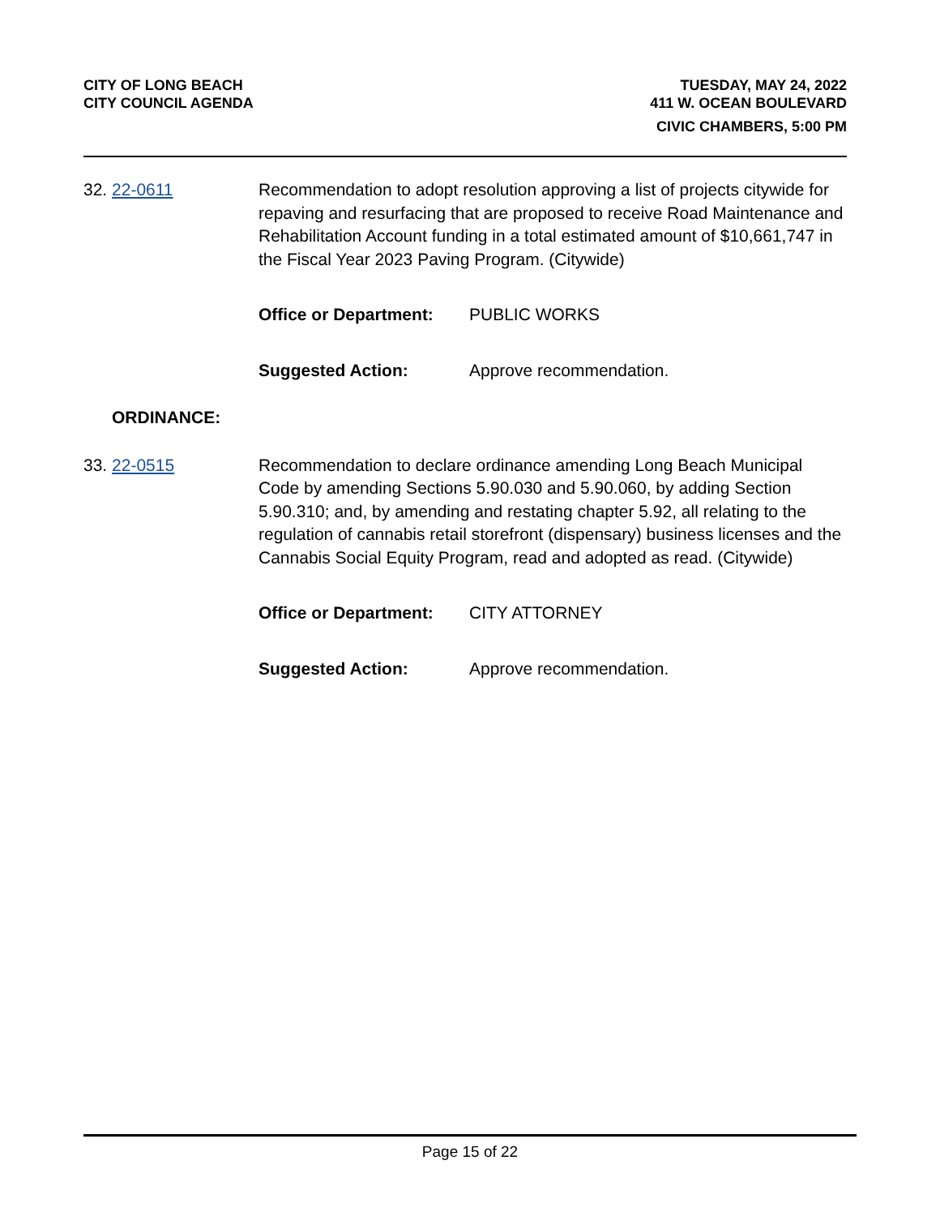CITY OF LONG BEACH
CITY COUNCIL AGENDA
TUESDAY, MAY 24, 2022
411 W. OCEAN BOULEVARD
CIVIC CHAMBERS, 5:00 PM
32. 22-0611 Recommendation to adopt resolution approving a list of projects citywide for repaving and resurfacing that are proposed to receive Road Maintenance and Rehabilitation Account funding in a total estimated amount of $10,661,747 in the Fiscal Year 2023 Paving Program. (Citywide)
Office or Department: PUBLIC WORKS
Suggested Action: Approve recommendation.
ORDINANCE:
33. 22-0515 Recommendation to declare ordinance amending Long Beach Municipal Code by amending Sections 5.90.030 and 5.90.060, by adding Section 5.90.310; and, by amending and restating chapter 5.92, all relating to the regulation of cannabis retail storefront (dispensary) business licenses and the Cannabis Social Equity Program, read and adopted as read. (Citywide)
Office or Department: CITY ATTORNEY
Suggested Action: Approve recommendation.
Page 15 of 22